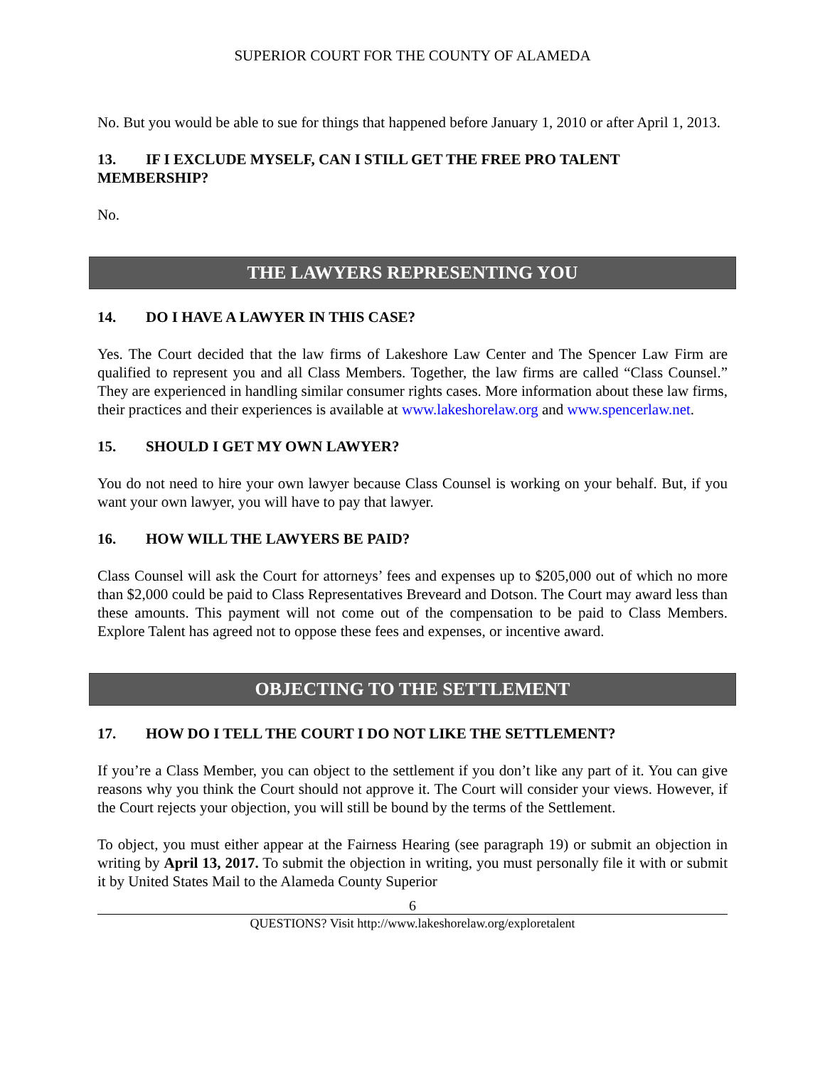SUPERIOR COURT FOR THE COUNTY OF ALAMEDA
No. But you would be able to sue for things that happened before January 1, 2010 or after April 1, 2013.
13. IF I EXCLUDE MYSELF, CAN I STILL GET THE FREE PRO TALENT MEMBERSHIP?
No.
THE LAWYERS REPRESENTING YOU
14. DO I HAVE A LAWYER IN THIS CASE?
Yes. The Court decided that the law firms of Lakeshore Law Center and The Spencer Law Firm are qualified to represent you and all Class Members. Together, the law firms are called “Class Counsel.” They are experienced in handling similar consumer rights cases. More information about these law firms, their practices and their experiences is available at www.lakeshorelaw.org and www.spencerlaw.net.
15. SHOULD I GET MY OWN LAWYER?
You do not need to hire your own lawyer because Class Counsel is working on your behalf. But, if you want your own lawyer, you will have to pay that lawyer.
16. HOW WILL THE LAWYERS BE PAID?
Class Counsel will ask the Court for attorneys’ fees and expenses up to $205,000 out of which no more than $2,000 could be paid to Class Representatives Breveard and Dotson. The Court may award less than these amounts. This payment will not come out of the compensation to be paid to Class Members. Explore Talent has agreed not to oppose these fees and expenses, or incentive award.
OBJECTING TO THE SETTLEMENT
17. HOW DO I TELL THE COURT I DO NOT LIKE THE SETTLEMENT?
If you’re a Class Member, you can object to the settlement if you don’t like any part of it. You can give reasons why you think the Court should not approve it. The Court will consider your views. However, if the Court rejects your objection, you will still be bound by the terms of the Settlement.
To object, you must either appear at the Fairness Hearing (see paragraph 19) or submit an objection in writing by April 13, 2017. To submit the objection in writing, you must personally file it with or submit it by United States Mail to the Alameda County Superior
6
QUESTIONS? Visit http://www.lakeshorelaw.org/exploretalent